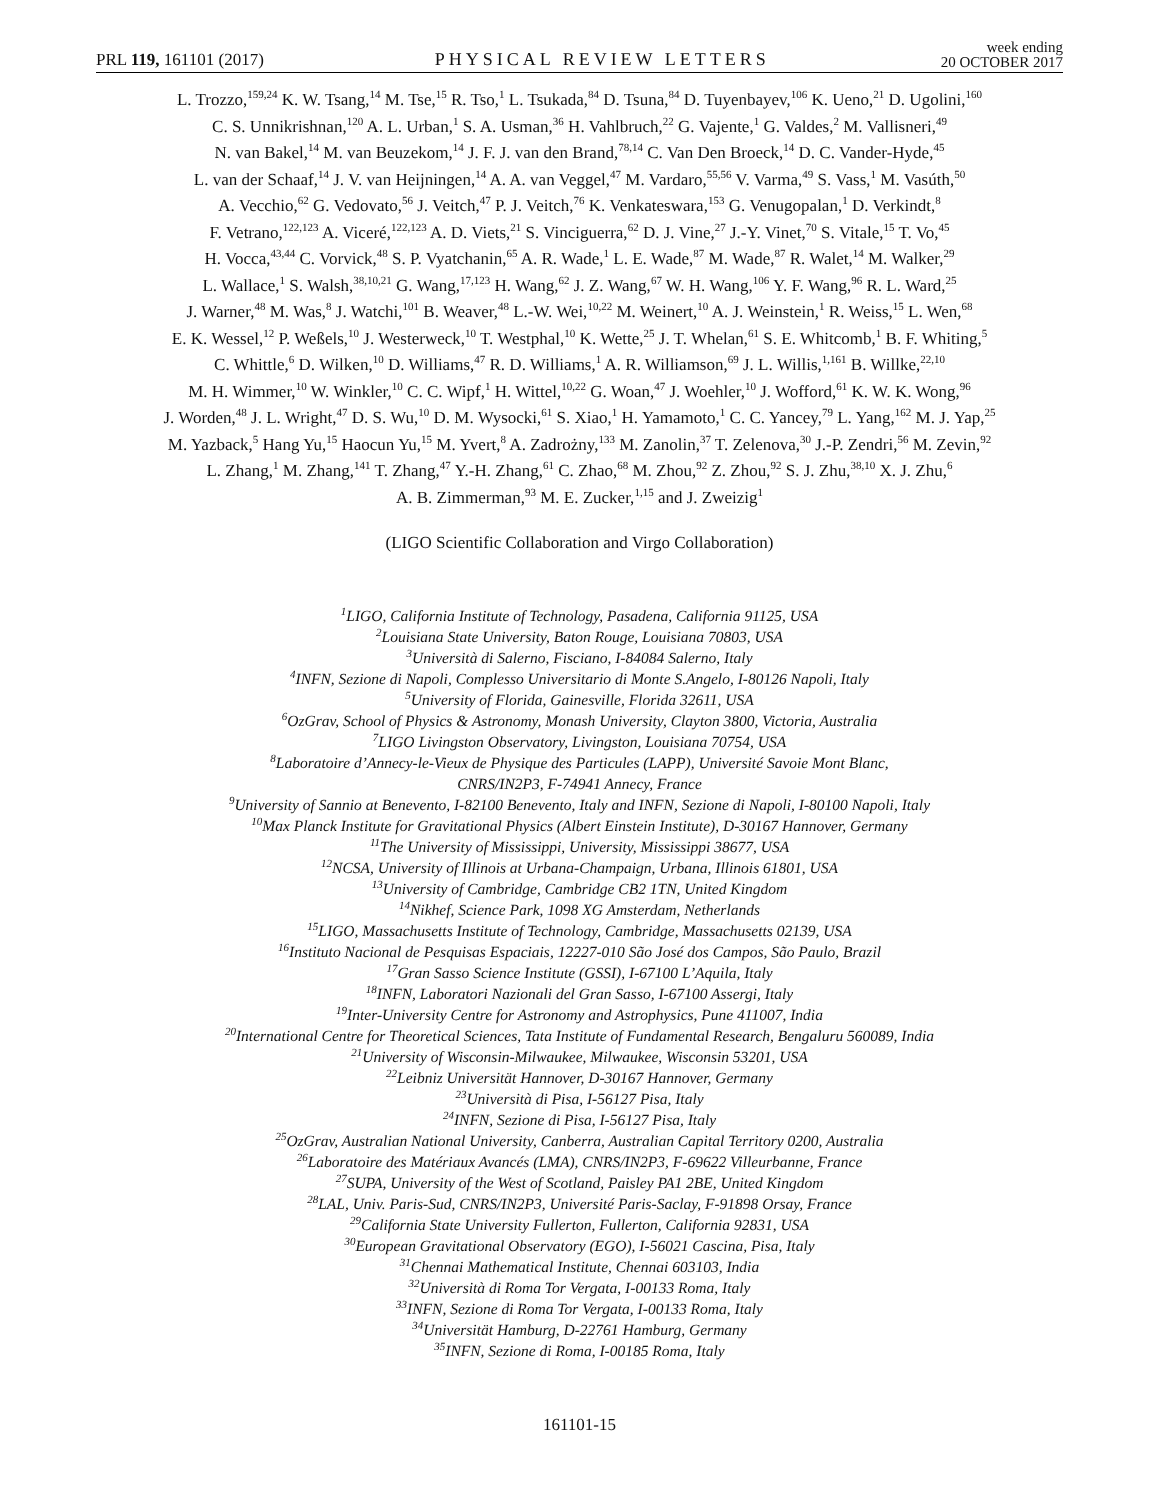PRL 119, 161101 (2017) PHYSICAL REVIEW LETTERS week ending
20 OCTOBER 2017
L. Trozzo,<sup>159,24</sup> K. W. Tsang,<sup>14</sup> M. Tse,<sup>15</sup> R. Tso,<sup>1</sup> L. Tsukada,<sup>84</sup> D. Tsuna,<sup>84</sup> D. Tuyenbayev,<sup>106</sup> K. Ueno,<sup>21</sup> D. Ugolini,<sup>160</sup>
C. S. Unnikrishnan,<sup>120</sup> A. L. Urban,<sup>1</sup> S. A. Usman,<sup>36</sup> H. Vahlbruch,<sup>22</sup> G. Vajente,<sup>1</sup> G. Valdes,<sup>2</sup> M. Vallisneri,<sup>49</sup>
N. van Bakel,<sup>14</sup> M. van Beuzekom,<sup>14</sup> J. F. J. van den Brand,<sup>78,14</sup> C. Van Den Broeck,<sup>14</sup> D. C. Vander-Hyde,<sup>45</sup>
L. van der Schaaf,<sup>14</sup> J. V. van Heijningen,<sup>14</sup> A. A. van Veggel,<sup>47</sup> M. Vardaro,<sup>55,56</sup> V. Varma,<sup>49</sup> S. Vass,<sup>1</sup> M. Vasúth,<sup>50</sup>
A. Vecchio,<sup>62</sup> G. Vedovato,<sup>56</sup> J. Veitch,<sup>47</sup> P. J. Veitch,<sup>76</sup> K. Venkateswara,<sup>153</sup> G. Venugopalan,<sup>1</sup> D. Verkindt,<sup>8</sup>
F. Vetrano,<sup>122,123</sup> A. Viceré,<sup>122,123</sup> A. D. Viets,<sup>21</sup> S. Vinciguerra,<sup>62</sup> D. J. Vine,<sup>27</sup> J.-Y. Vinet,<sup>70</sup> S. Vitale,<sup>15</sup> T. Vo,<sup>45</sup>
H. Vocca,<sup>43,44</sup> C. Vorvick,<sup>48</sup> S. P. Vyatchanin,<sup>65</sup> A. R. Wade,<sup>1</sup> L. E. Wade,<sup>87</sup> M. Wade,<sup>87</sup> R. Walet,<sup>14</sup> M. Walker,<sup>29</sup>
L. Wallace,<sup>1</sup> S. Walsh,<sup>38,10,21</sup> G. Wang,<sup>17,123</sup> H. Wang,<sup>62</sup> J. Z. Wang,<sup>67</sup> W. H. Wang,<sup>106</sup> Y. F. Wang,<sup>96</sup> R. L. Ward,<sup>25</sup>
J. Warner,<sup>48</sup> M. Was,<sup>8</sup> J. Watchi,<sup>101</sup> B. Weaver,<sup>48</sup> L.-W. Wei,<sup>10,22</sup> M. Weinert,<sup>10</sup> A. J. Weinstein,<sup>1</sup> R. Weiss,<sup>15</sup> L. Wen,<sup>68</sup>
E. K. Wessel,<sup>12</sup> P. Weßels,<sup>10</sup> J. Westerweck,<sup>10</sup> T. Westphal,<sup>10</sup> K. Wette,<sup>25</sup> J. T. Whelan,<sup>61</sup> S. E. Whitcomb,<sup>1</sup> B. F. Whiting,<sup>5</sup>
C. Whittle,<sup>6</sup> D. Wilken,<sup>10</sup> D. Williams,<sup>47</sup> R. D. Williams,<sup>1</sup> A. R. Williamson,<sup>69</sup> J. L. Willis,<sup>1,161</sup> B. Willke,<sup>22,10</sup>
M. H. Wimmer,<sup>10</sup> W. Winkler,<sup>10</sup> C. C. Wipf,<sup>1</sup> H. Wittel,<sup>10,22</sup> G. Woan,<sup>47</sup> J. Woehler,<sup>10</sup> J. Wofford,<sup>61</sup> K. W. K. Wong,<sup>96</sup>
J. Worden,<sup>48</sup> J. L. Wright,<sup>47</sup> D. S. Wu,<sup>10</sup> D. M. Wysocki,<sup>61</sup> S. Xiao,<sup>1</sup> H. Yamamoto,<sup>1</sup> C. C. Yancey,<sup>79</sup> L. Yang,<sup>162</sup> M. J. Yap,<sup>25</sup>
M. Yazback,<sup>5</sup> Hang Yu,<sup>15</sup> Haocun Yu,<sup>15</sup> M. Yvert,<sup>8</sup> A. Zadrożny,<sup>133</sup> M. Zanolin,<sup>37</sup> T. Zelenova,<sup>30</sup> J.-P. Zendri,<sup>56</sup> M. Zevin,<sup>92</sup>
L. Zhang,<sup>1</sup> M. Zhang,<sup>141</sup> T. Zhang,<sup>47</sup> Y.-H. Zhang,<sup>61</sup> C. Zhao,<sup>68</sup> M. Zhou,<sup>92</sup> Z. Zhou,<sup>92</sup> S. J. Zhu,<sup>38,10</sup> X. J. Zhu,<sup>6</sup>
A. B. Zimmerman,<sup>93</sup> M. E. Zucker,<sup>1,15</sup> and J. Zweizig<sup>1</sup>
(LIGO Scientific Collaboration and Virgo Collaboration)
<sup>1</sup> LIGO, California Institute of Technology, Pasadena, California 91125, USA
<sup>2</sup> Louisiana State University, Baton Rouge, Louisiana 70803, USA
<sup>3</sup> Università di Salerno, Fisciano, I-84084 Salerno, Italy
<sup>4</sup> INFN, Sezione di Napoli, Complesso Universitario di Monte S.Angelo, I-80126 Napoli, Italy
<sup>5</sup> University of Florida, Gainesville, Florida 32611, USA
<sup>6</sup> OzGrav, School of Physics & Astronomy, Monash University, Clayton 3800, Victoria, Australia
<sup>7</sup> LIGO Livingston Observatory, Livingston, Louisiana 70754, USA
<sup>8</sup> Laboratoire d’Annecy-le-Vieux de Physique des Particules (LAPP), Université Savoie Mont Blanc,
CNRS/IN2P3, F-74941 Annecy, France
<sup>9</sup> University of Sannio at Benevento, I-82100 Benevento, Italy and INFN, Sezione di Napoli, I-80100 Napoli, Italy
<sup>10</sup> Max Planck Institute for Gravitational Physics (Albert Einstein Institute), D-30167 Hannover, Germany
<sup>11</sup> The University of Mississippi, University, Mississippi 38677, USA
<sup>12</sup>NCSA, University of Illinois at Urbana-Champaign, Urbana, Illinois 61801, USA
<sup>13</sup> University of Cambridge, Cambridge CB2 1TN, United Kingdom
<sup>14</sup> Nikhef, Science Park, 1098 XG Amsterdam, Netherlands
<sup>15</sup> LIGO, Massachusetts Institute of Technology, Cambridge, Massachusetts 02139, USA
<sup>16</sup> Instituto Nacional de Pesquisas Espaciais, 12227-010 São José dos Campos, São Paulo, Brazil
<sup>17</sup> Gran Sasso Science Institute (GSSI), I-67100 L’Aquila, Italy
<sup>18</sup> INFN, Laboratori Nazionali del Gran Sasso, I-67100 Assergi, Italy
<sup>19</sup> Inter-University Centre for Astronomy and Astrophysics, Pune 411007, India
<sup>20</sup> International Centre for Theoretical Sciences, Tata Institute of Fundamental Research, Bengaluru 560089, India
<sup>21</sup> University of Wisconsin-Milwaukee, Milwaukee, Wisconsin 53201, USA
<sup>22</sup> Leibniz Universität Hannover, D-30167 Hannover, Germany
<sup>23</sup> Università di Pisa, I-56127 Pisa, Italy
<sup>24</sup> INFN, Sezione di Pisa, I-56127 Pisa, Italy
<sup>25</sup> OzGrav, Australian National University, Canberra, Australian Capital Territory 0200, Australia
<sup>26</sup> Laboratoire des Matériaux Avancés (LMA), CNRS/IN2P3, F-69622 Villeurbanne, France
<sup>27</sup>SUPA, University of the West of Scotland, Paisley PA1 2BE, United Kingdom
<sup>28</sup> LAL, Univ. Paris-Sud, CNRS/IN2P3, Université Paris-Saclay, F-91898 Orsay, France
<sup>29</sup> California State University Fullerton, Fullerton, California 92831, USA
<sup>30</sup> European Gravitational Observatory (EGO), I-56021 Cascina, Pisa, Italy
<sup>31</sup> Chennai Mathematical Institute, Chennai 603103, India
<sup>32</sup> Università di Roma Tor Vergata, I-00133 Roma, Italy
<sup>33</sup> INFN, Sezione di Roma Tor Vergata, I-00133 Roma, Italy
<sup>34</sup> Universität Hamburg, D-22761 Hamburg, Germany
<sup>35</sup> INFN, Sezione di Roma, I-00185 Roma, Italy
161101-15